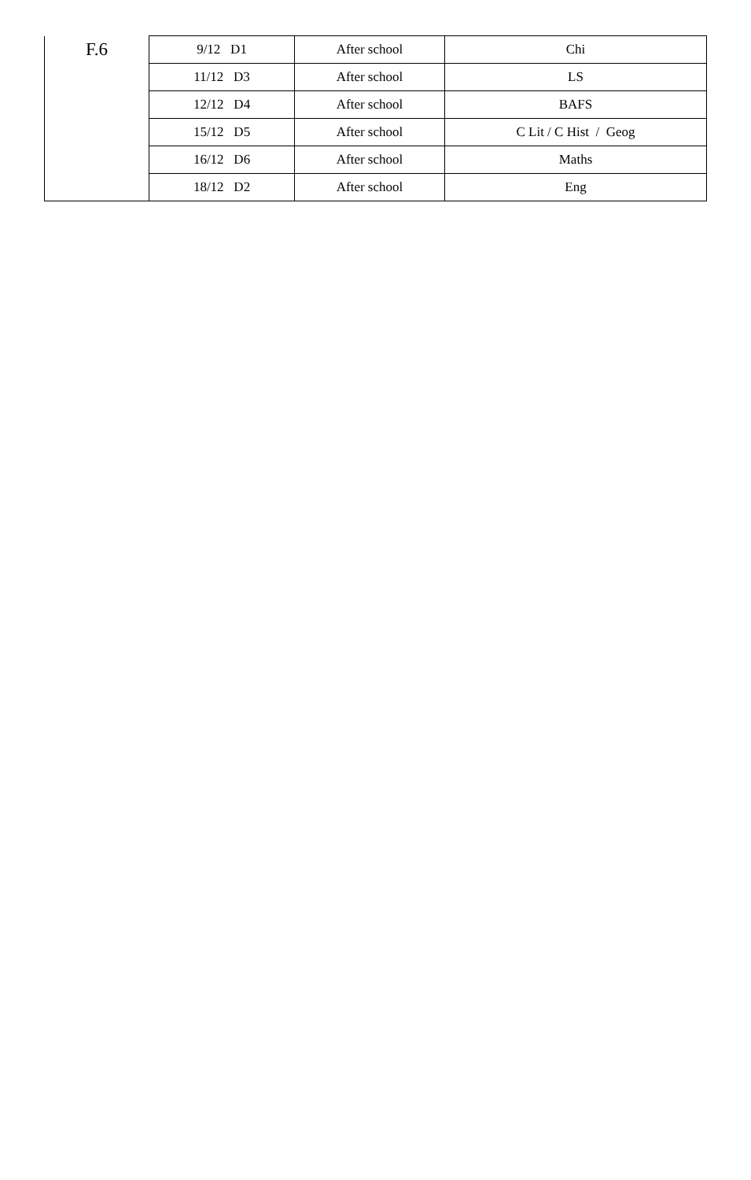| F.6 | 9/12 D1 | After school | Chi |
| | 11/12 D3 | After school | LS |
| | 12/12 D4 | After school | BAFS |
| | 15/12 D5 | After school | C Lit / C Hist / Geog |
| | 16/12 D6 | After school | Maths |
| | 18/12 D2 | After school | Eng |